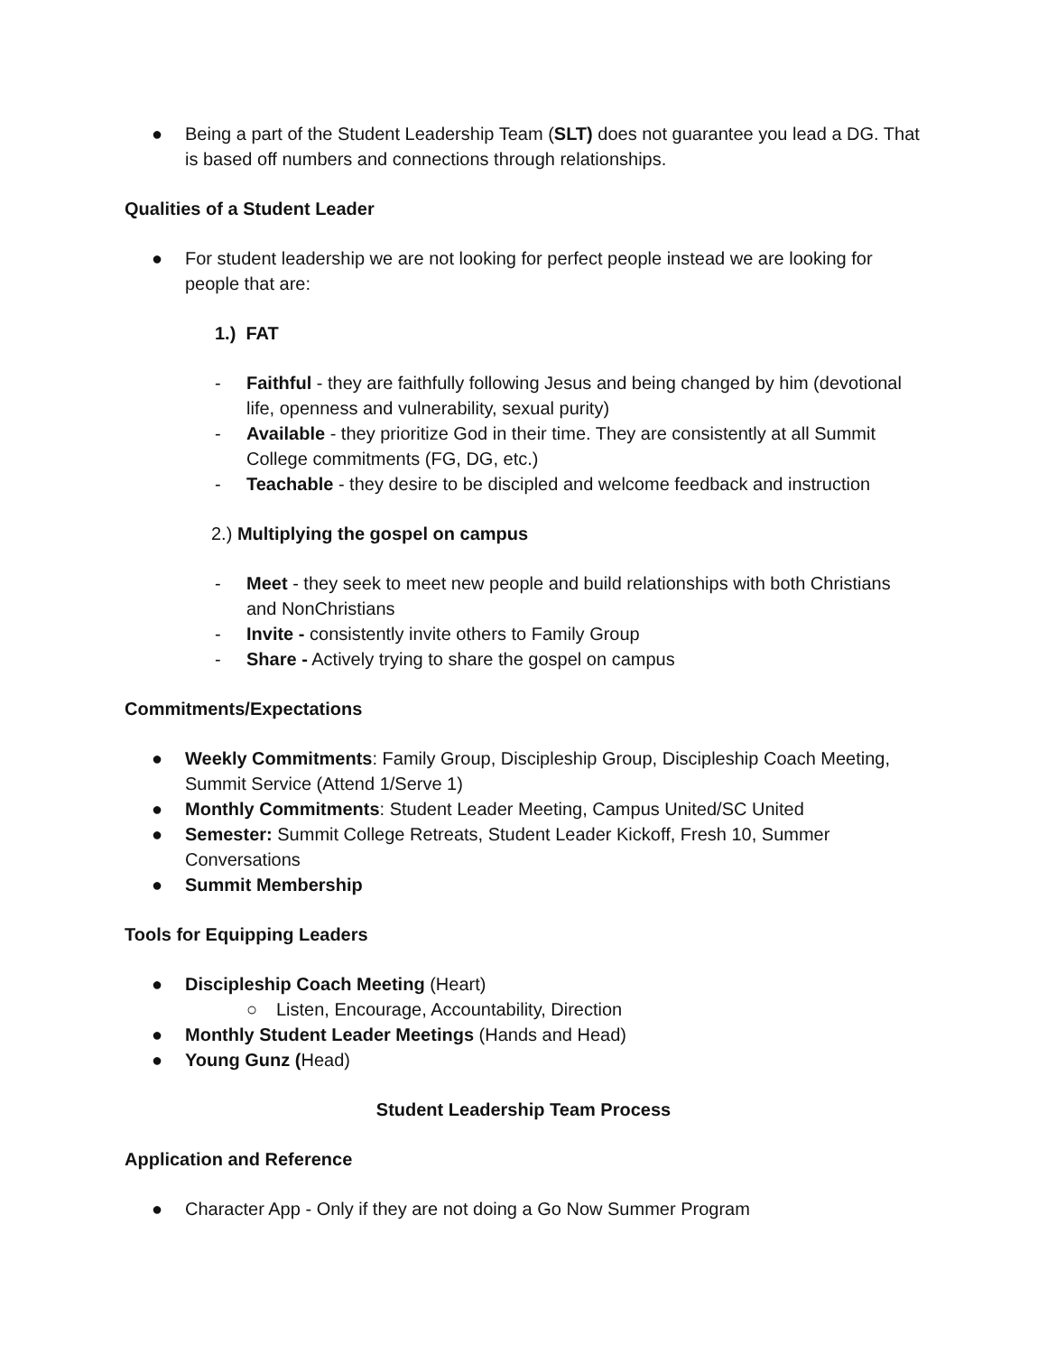● Being a part of the Student Leadership Team (SLT) does not guarantee you lead a DG. That is based off numbers and connections through relationships.
Qualities of a Student Leader
● For student leadership we are not looking for perfect people instead we are looking for people that are:
1.) FAT
- Faithful - they are faithfully following Jesus and being changed by him (devotional life, openness and vulnerability, sexual purity)
- Available - they prioritize God in their time. They are consistently at all Summit College commitments (FG, DG, etc.)
- Teachable - they desire to be discipled and welcome feedback and instruction
2.) Multiplying the gospel on campus
- Meet - they seek to meet new people and build relationships with both Christians and NonChristians
- Invite - consistently invite others to Family Group
- Share - Actively trying to share the gospel on campus
Commitments/Expectations
● Weekly Commitments: Family Group, Discipleship Group, Discipleship Coach Meeting, Summit Service (Attend 1/Serve 1)
● Monthly Commitments: Student Leader Meeting, Campus United/SC United
● Semester: Summit College Retreats, Student Leader Kickoff, Fresh 10, Summer Conversations
● Summit Membership
Tools for Equipping Leaders
● Discipleship Coach Meeting (Heart)
○ Listen, Encourage, Accountability, Direction
● Monthly Student Leader Meetings (Hands and Head)
● Young Gunz (Head)
Student Leadership Team Process
Application and Reference
● Character App - Only if they are not doing a Go Now Summer Program